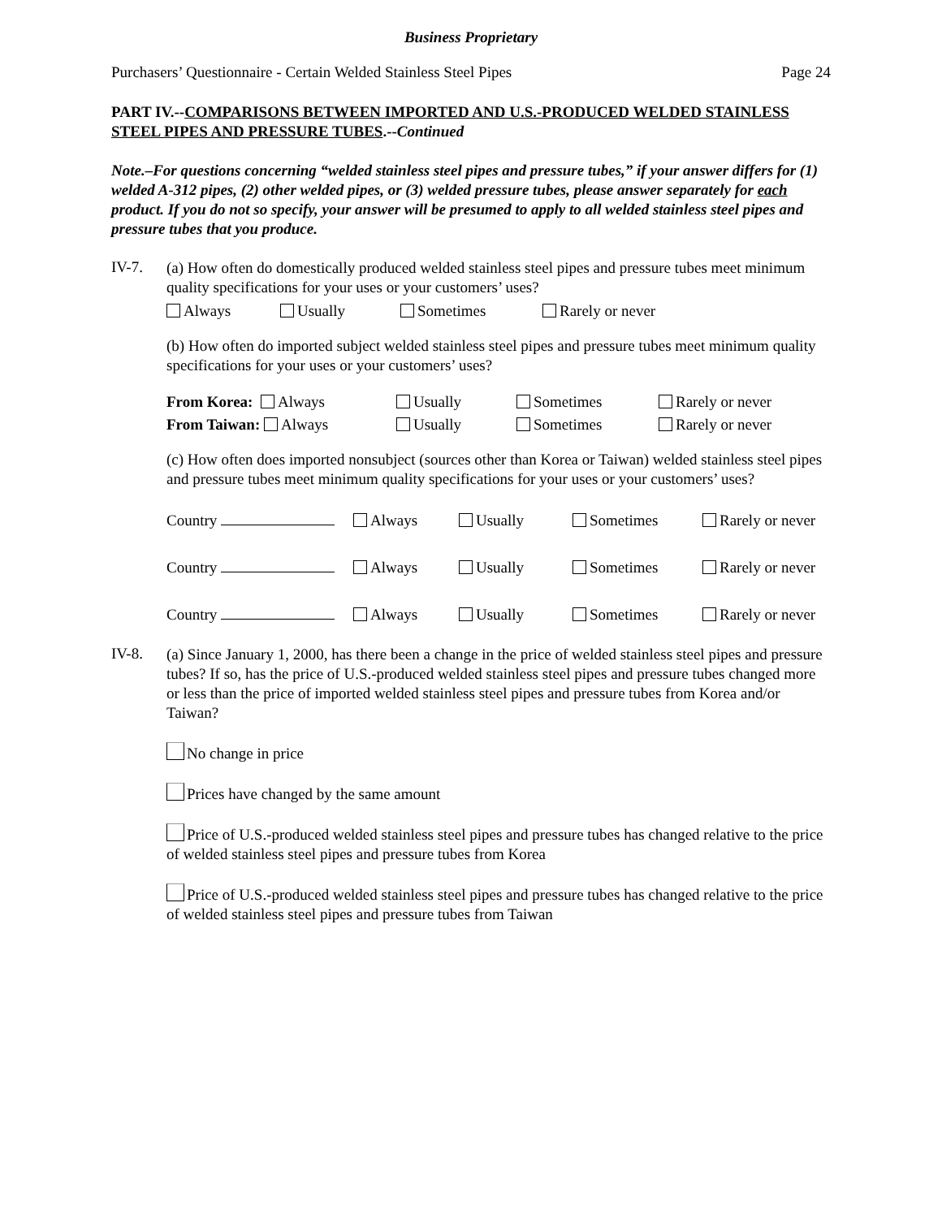Business Proprietary
Purchasers’ Questionnaire - Certain Welded Stainless Steel Pipes Page 24
PART IV.--COMPARISONS BETWEEN IMPORTED AND U.S.-PRODUCED WELDED STAINLESS STEEL PIPES AND PRESSURE TUBES.--Continued
Note.–For questions concerning “welded stainless steel pipes and pressure tubes,” if your answer differs for (1) welded A-312 pipes, (2) other welded pipes, or (3) welded pressure tubes, please answer separately for each product. If you do not so specify, your answer will be presumed to apply to all welded stainless steel pipes and pressure tubes that you produce.
IV-7.
(a) How often do domestically produced welded stainless steel pipes and pressure tubes meet minimum quality specifications for your uses or your customers’ uses?
Always Usually Sometimes Rarely or never
(b) How often do imported subject welded stainless steel pipes and pressure tubes meet minimum quality specifications for your uses or your customers’ uses?
From Korea: Always Usually Sometimes Rarely or never
From Taiwan: Always Usually Sometimes Rarely or never
(c) How often does imported nonsubject (sources other than Korea or Taiwan) welded stainless steel pipes and pressure tubes meet minimum quality specifications for your uses or your customers’ uses?
Country Always Usually Sometimes Rarely or never
Country Always Usually Sometimes Rarely or never
Country Always Usually Sometimes Rarely or never
IV-8.
(a) Since January 1, 2000, has there been a change in the price of welded stainless steel pipes and pressure tubes? If so, has the price of U.S.-produced welded stainless steel pipes and pressure tubes changed more or less than the price of imported welded stainless steel pipes and pressure tubes from Korea and/or Taiwan?
No change in price
Prices have changed by the same amount
Price of U.S.-produced welded stainless steel pipes and pressure tubes has changed relative to the price of welded stainless steel pipes and pressure tubes from Korea
Price of U.S.-produced welded stainless steel pipes and pressure tubes has changed relative to the price of welded stainless steel pipes and pressure tubes from Taiwan